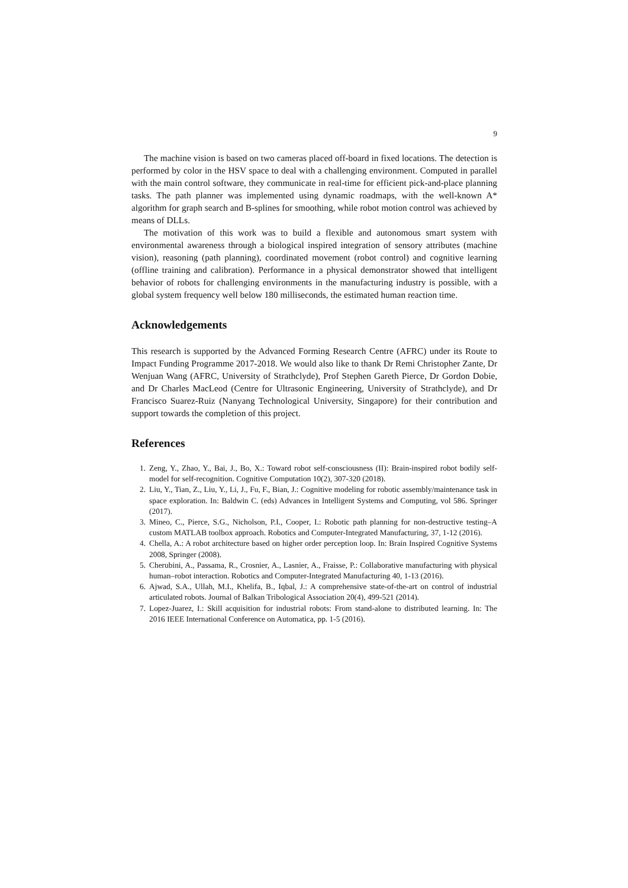9
The machine vision is based on two cameras placed off-board in fixed locations. The detection is performed by color in the HSV space to deal with a challenging environment. Computed in parallel with the main control software, they communicate in real-time for efficient pick-and-place planning tasks. The path planner was implemented using dynamic roadmaps, with the well-known A* algorithm for graph search and B-splines for smoothing, while robot motion control was achieved by means of DLLs.
The motivation of this work was to build a flexible and autonomous smart system with environmental awareness through a biological inspired integration of sensory attributes (machine vision), reasoning (path planning), coordinated movement (robot control) and cognitive learning (offline training and calibration). Performance in a physical demonstrator showed that intelligent behavior of robots for challenging environments in the manufacturing industry is possible, with a global system frequency well below 180 milliseconds, the estimated human reaction time.
Acknowledgements
This research is supported by the Advanced Forming Research Centre (AFRC) under its Route to Impact Funding Programme 2017-2018. We would also like to thank Dr Remi Christopher Zante, Dr Wenjuan Wang (AFRC, University of Strathclyde), Prof Stephen Gareth Pierce, Dr Gordon Dobie, and Dr Charles MacLeod (Centre for Ultrasonic Engineering, University of Strathclyde), and Dr Francisco Suarez-Ruiz (Nanyang Technological University, Singapore) for their contribution and support towards the completion of this project.
References
1. Zeng, Y., Zhao, Y., Bai, J., Bo, X.: Toward robot self-consciousness (II): Brain-inspired robot bodily self-model for self-recognition. Cognitive Computation 10(2), 307-320 (2018).
2. Liu, Y., Tian, Z., Liu, Y., Li, J., Fu, F., Bian, J.: Cognitive modeling for robotic assembly/maintenance task in space exploration. In: Baldwin C. (eds) Advances in Intelligent Systems and Computing, vol 586. Springer (2017).
3. Mineo, C., Pierce, S.G., Nicholson, P.I., Cooper, I.: Robotic path planning for non-destructive testing–A custom MATLAB toolbox approach. Robotics and Computer-Integrated Manufacturing, 37, 1-12 (2016).
4. Chella, A.: A robot architecture based on higher order perception loop. In: Brain Inspired Cognitive Systems 2008, Springer (2008).
5. Cherubini, A., Passama, R., Crosnier, A., Lasnier, A., Fraisse, P.: Collaborative manufacturing with physical human–robot interaction. Robotics and Computer-Integrated Manufacturing 40, 1-13 (2016).
6. Ajwad, S.A., Ullah, M.I., Khelifa, B., Iqbal, J.: A comprehensive state-of-the-art on control of industrial articulated robots. Journal of Balkan Tribological Association 20(4), 499-521 (2014).
7. Lopez-Juarez, I.: Skill acquisition for industrial robots: From stand-alone to distributed learning. In: The 2016 IEEE International Conference on Automatica, pp. 1-5 (2016).